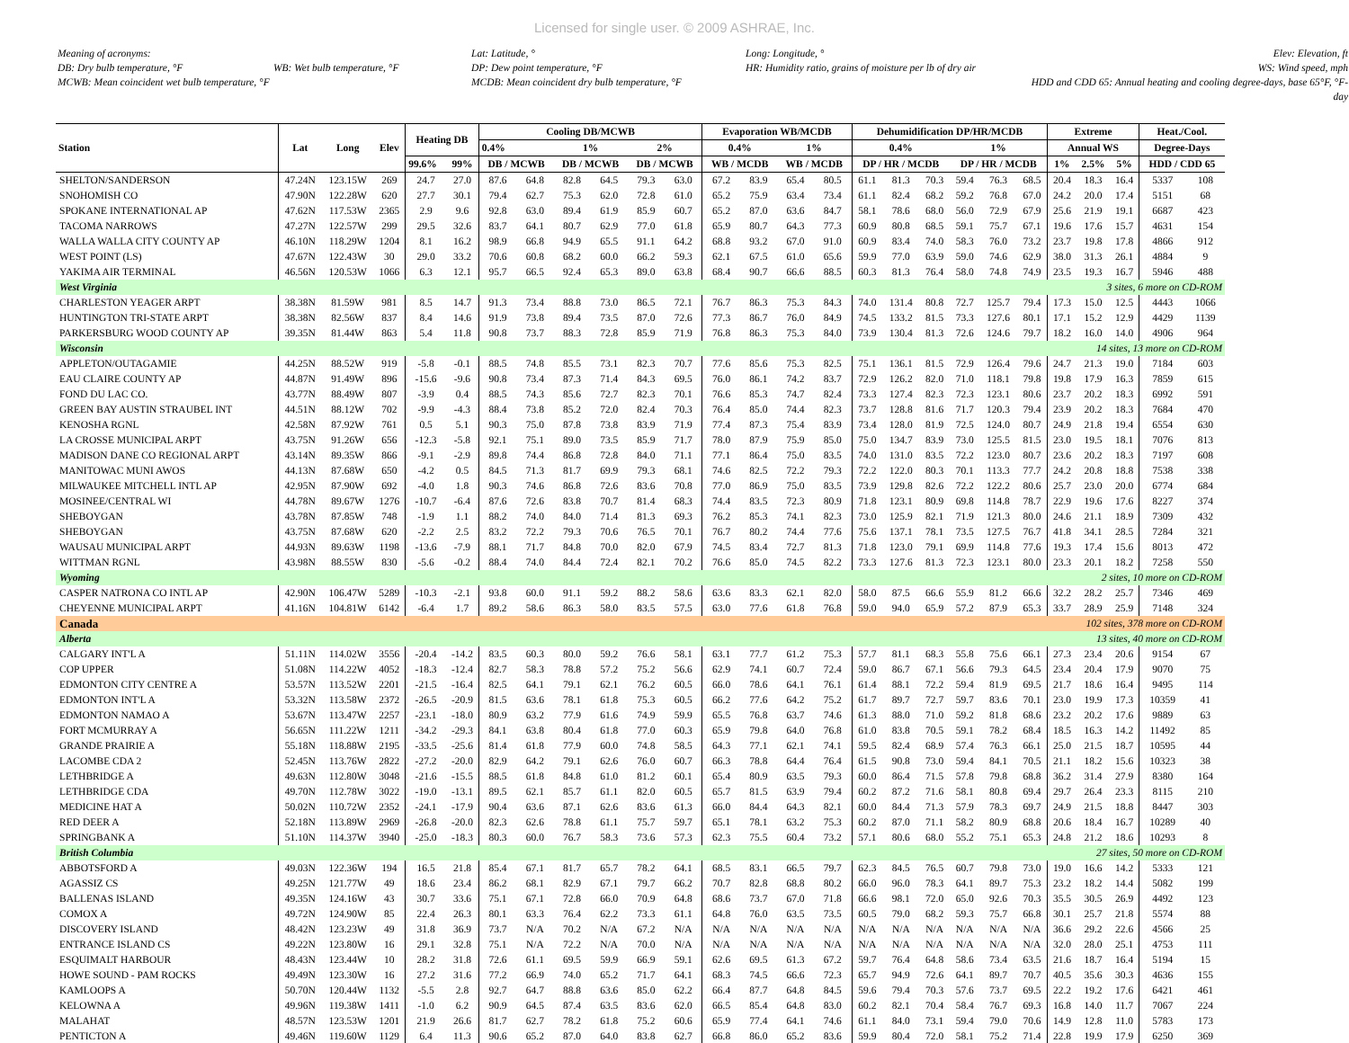Licensed for single user. © 2009 ASHRAE, Inc.
Meaning of acronyms:
DB: Dry bulb temperature, °F
MCWB: Mean coincident wet bulb temperature, °F
WB: Wet bulb temperature, °F
Lat: Latitude, °
DP: Dew point temperature, °F
MCDB: Mean coincident dry bulb temperature, °F
Long: Longitude, °
HR: Humidity ratio, grains of moisture per lb of dry air
Elev: Elevation, ft
WS: Wind speed, mph
HDD and CDD 65: Annual heating and cooling degree-days, base 65°F, °F-day
| Station | Lat | Long | Elev | Heating DB | | Cooling DB/MCWB | | | | | | Evaporation WB/MCDB | | | | Dehumidification DP/HR/MCDB | | | | | | Extreme | | | Heat./Cool. | |
| --- | --- | --- | --- | --- | --- | --- | --- | --- | --- | --- | --- | --- | --- | --- | --- | --- | --- | --- | --- | --- | --- | --- | --- | --- | --- | --- |
| | | | | | | 0.4% | | 1% | | 2% | | 0.4% | | 1% | | 0.4% | | | 1% | | | Annual WS | | | Degree-Days | |
| | | | | 99.6% | 99% | DB / MCWB | | DB / MCWB | | DB / MCWB | | WB / MCDB | | WB / MCDB | | DP / HR / MCDB | | | DP / HR / MCDB | | | 1% | 2.5% | 5% | HDD / CDD 65 | |
| SHELTON/SANDERSON | 47.24N | 123.15W | 269 | 24.7 | 27.0 | 87.6 | 64.8 | 82.8 | 64.5 | 79.3 | 63.0 | 67.2 | 83.9 | 65.4 | 80.5 | 61.1 | 81.3 | 70.3 | 59.4 | 76.3 | 68.5 | 20.4 | 18.3 | 16.4 | 5337 | 108 |
| SNOHOMISH CO | 47.90N | 122.28W | 620 | 27.7 | 30.1 | 79.4 | 62.7 | 75.3 | 62.0 | 72.8 | 61.0 | 65.2 | 75.9 | 63.4 | 73.4 | 61.1 | 82.4 | 68.2 | 59.2 | 76.8 | 67.0 | 24.2 | 20.0 | 17.4 | 5151 | 68 |
| SPOKANE INTERNATIONAL AP | 47.62N | 117.53W | 2365 | 2.9 | 9.6 | 92.8 | 63.0 | 89.4 | 61.9 | 85.9 | 60.7 | 65.2 | 87.0 | 63.6 | 84.7 | 58.1 | 78.6 | 68.0 | 56.0 | 72.9 | 67.9 | 25.6 | 21.9 | 19.1 | 6687 | 423 |
| TACOMA NARROWS | 47.27N | 122.57W | 299 | 29.5 | 32.6 | 83.7 | 64.1 | 80.7 | 62.9 | 77.0 | 61.8 | 65.9 | 80.7 | 64.3 | 77.3 | 60.9 | 80.8 | 68.5 | 59.1 | 75.7 | 67.1 | 19.6 | 17.6 | 15.7 | 4631 | 154 |
| WALLA WALLA CITY COUNTY AP | 46.10N | 118.29W | 1204 | 8.1 | 16.2 | 98.9 | 66.8 | 94.9 | 65.5 | 91.1 | 64.2 | 68.8 | 93.2 | 67.0 | 91.0 | 60.9 | 83.4 | 74.0 | 58.3 | 76.0 | 73.2 | 23.7 | 19.8 | 17.8 | 4866 | 912 |
| WEST POINT (LS) | 47.67N | 122.43W | 30 | 29.0 | 33.2 | 70.6 | 60.8 | 68.2 | 60.0 | 66.2 | 59.3 | 62.1 | 67.5 | 61.0 | 65.6 | 59.9 | 77.0 | 63.9 | 59.0 | 74.6 | 62.9 | 38.0 | 31.3 | 26.1 | 4884 | 9 |
| YAKIMA AIR TERMINAL | 46.56N | 120.53W | 1066 | 6.3 | 12.1 | 95.7 | 66.5 | 92.4 | 65.3 | 89.0 | 63.8 | 68.4 | 90.7 | 66.6 | 88.5 | 60.3 | 81.3 | 76.4 | 58.0 | 74.8 | 74.9 | 23.5 | 19.3 | 16.7 | 5946 | 488 |
| West Virginia | | | | | | | | | | | | | | | | | | | | | | 3 sites, 6 more on CD-ROM | | | | |
| CHARLESTON YEAGER ARPT | 38.38N | 81.59W | 981 | 8.5 | 14.7 | 91.3 | 73.4 | 88.8 | 73.0 | 86.5 | 72.1 | 76.7 | 86.3 | 75.3 | 84.3 | 74.0 | 131.4 | 80.8 | 72.7 | 125.7 | 79.4 | 17.3 | 15.0 | 12.5 | 4443 | 1066 |
| HUNTINGTON TRI-STATE ARPT | 38.38N | 82.56W | 837 | 8.4 | 14.6 | 91.9 | 73.8 | 89.4 | 73.5 | 87.0 | 72.6 | 77.3 | 86.7 | 76.0 | 84.9 | 74.5 | 133.2 | 81.5 | 73.3 | 127.6 | 80.1 | 17.1 | 15.2 | 12.9 | 4429 | 1139 |
| PARKERSBURG WOOD COUNTY AP | 39.35N | 81.44W | 863 | 5.4 | 11.8 | 90.8 | 73.7 | 88.3 | 72.8 | 85.9 | 71.9 | 76.8 | 86.3 | 75.3 | 84.0 | 73.9 | 130.4 | 81.3 | 72.6 | 124.6 | 79.7 | 18.2 | 16.0 | 14.0 | 4906 | 964 |
| Wisconsin | | | | | | | | | | | | | | | | | | | | | | 14 sites, 13 more on CD-ROM | | | | |
| APPLETON/OUTAGAMIE | 44.25N | 88.52W | 919 | -5.8 | -0.1 | 88.5 | 74.8 | 85.5 | 73.1 | 82.3 | 70.7 | 77.6 | 85.6 | 75.3 | 82.5 | 75.1 | 136.1 | 81.5 | 72.9 | 126.4 | 79.6 | 24.7 | 21.3 | 19.0 | 7184 | 603 |
| EAU CLAIRE COUNTY AP | 44.87N | 91.49W | 896 | -15.6 | -9.6 | 90.8 | 73.4 | 87.3 | 71.4 | 84.3 | 69.5 | 76.0 | 86.1 | 74.2 | 83.7 | 72.9 | 126.2 | 82.0 | 71.0 | 118.1 | 79.8 | 19.8 | 17.9 | 16.3 | 7859 | 615 |
| FOND DU LAC CO. | 43.77N | 88.49W | 807 | -3.9 | 0.4 | 88.5 | 74.3 | 85.6 | 72.7 | 82.3 | 70.1 | 76.6 | 85.3 | 74.7 | 82.4 | 73.3 | 127.4 | 82.3 | 72.3 | 123.1 | 80.6 | 23.7 | 20.2 | 18.3 | 6992 | 591 |
| GREEN BAY AUSTIN STRAUBEL INT | 44.51N | 88.12W | 702 | -9.9 | -4.3 | 88.4 | 73.8 | 85.2 | 72.0 | 82.4 | 70.3 | 76.4 | 85.0 | 74.4 | 82.3 | 73.7 | 128.8 | 81.6 | 71.7 | 120.3 | 79.4 | 23.9 | 20.2 | 18.3 | 7684 | 470 |
| KENOSHA RGNL | 42.58N | 87.92W | 761 | 0.5 | 5.1 | 90.3 | 75.0 | 87.8 | 73.8 | 83.9 | 71.9 | 77.4 | 87.3 | 75.4 | 83.9 | 73.4 | 128.0 | 81.9 | 72.5 | 124.0 | 80.7 | 24.9 | 21.8 | 19.4 | 6554 | 630 |
| LA CROSSE MUNICIPAL ARPT | 43.75N | 91.26W | 656 | -12.3 | -5.8 | 92.1 | 75.1 | 89.0 | 73.5 | 85.9 | 71.7 | 78.0 | 87.9 | 75.9 | 85.0 | 75.0 | 134.7 | 83.9 | 73.0 | 125.5 | 81.5 | 23.0 | 19.5 | 18.1 | 7076 | 813 |
| MADISON DANE CO REGIONAL ARPT | 43.14N | 89.35W | 866 | -9.1 | -2.9 | 89.8 | 74.4 | 86.8 | 72.8 | 84.0 | 71.1 | 77.1 | 86.4 | 75.0 | 83.5 | 74.0 | 131.0 | 83.5 | 72.2 | 123.0 | 80.7 | 23.6 | 20.2 | 18.3 | 7197 | 608 |
| MANITOWAC MUNI AWOS | 44.13N | 87.68W | 650 | -4.2 | 0.5 | 84.5 | 71.3 | 81.7 | 69.9 | 79.3 | 68.1 | 74.6 | 82.5 | 72.2 | 79.3 | 72.2 | 122.0 | 80.3 | 70.1 | 113.3 | 77.7 | 24.2 | 20.8 | 18.8 | 7538 | 338 |
| MILWAUKEE MITCHELL INTL AP | 42.95N | 87.90W | 692 | -4.0 | 1.8 | 90.3 | 74.6 | 86.8 | 72.6 | 83.6 | 70.8 | 77.0 | 86.9 | 75.0 | 83.5 | 73.9 | 129.8 | 82.6 | 72.2 | 122.2 | 80.6 | 25.7 | 23.0 | 20.0 | 6774 | 684 |
| MOSINEE/CENTRAL WI | 44.78N | 89.67W | 1276 | -10.7 | -6.4 | 87.6 | 72.6 | 83.8 | 70.7 | 81.4 | 68.3 | 74.4 | 83.5 | 72.3 | 80.9 | 71.8 | 123.1 | 80.9 | 69.8 | 114.8 | 78.7 | 22.9 | 19.6 | 17.6 | 8227 | 374 |
| SHEBOYGAN | 43.78N | 87.85W | 748 | -1.9 | 1.1 | 88.2 | 74.0 | 84.0 | 71.4 | 81.3 | 69.3 | 76.2 | 85.3 | 74.1 | 82.3 | 73.0 | 125.9 | 82.1 | 71.9 | 121.3 | 80.0 | 24.6 | 21.1 | 18.9 | 7309 | 432 |
| SHEBOYGAN | 43.75N | 87.68W | 620 | -2.2 | 2.5 | 83.2 | 72.2 | 79.3 | 70.6 | 76.5 | 70.1 | 76.7 | 80.2 | 74.4 | 77.6 | 75.6 | 137.1 | 78.1 | 73.5 | 127.5 | 76.7 | 41.8 | 34.1 | 28.5 | 7284 | 321 |
| WAUSAU MUNICIPAL ARPT | 44.93N | 89.63W | 1198 | -13.6 | -7.9 | 88.1 | 71.7 | 84.8 | 70.0 | 82.0 | 67.9 | 74.5 | 83.4 | 72.7 | 81.3 | 71.8 | 123.0 | 79.1 | 69.9 | 114.8 | 77.6 | 19.3 | 17.4 | 15.6 | 8013 | 472 |
| WITTMAN RGNL | 43.98N | 88.55W | 830 | -5.6 | -0.2 | 88.4 | 74.0 | 84.4 | 72.4 | 82.1 | 70.2 | 76.6 | 85.0 | 74.5 | 82.2 | 73.3 | 127.6 | 81.3 | 72.3 | 123.1 | 80.0 | 23.3 | 20.1 | 18.2 | 7258 | 550 |
| Wyoming | | | | | | | | | | | | | | | | | | | | | | 2 sites, 10 more on CD-ROM | | | | |
| CASPER NATRONA CO INTL AP | 42.90N | 106.47W | 5289 | -10.3 | -2.1 | 93.8 | 60.0 | 91.1 | 59.2 | 88.2 | 58.6 | 63.6 | 83.3 | 62.1 | 82.0 | 58.0 | 87.5 | 66.6 | 55.9 | 81.2 | 66.6 | 32.2 | 28.2 | 25.7 | 7346 | 469 |
| CHEYENNE MUNICIPAL ARPT | 41.16N | 104.81W | 6142 | -6.4 | 1.7 | 89.2 | 58.6 | 86.3 | 58.0 | 83.5 | 57.5 | 63.0 | 77.6 | 61.8 | 76.8 | 59.0 | 94.0 | 65.9 | 57.2 | 87.9 | 65.3 | 33.7 | 28.9 | 25.9 | 7148 | 324 |
| Canada | | | | | | | | | | | | | | | | | | | | | | 102 sites, 378 more on CD-ROM | | | | |
| Alberta | | | | | | | | | | | | | | | | | | | | | | 13 sites, 40 more on CD-ROM | | | | |
| CALGARY INT'L A | 51.11N | 114.02W | 3556 | -20.4 | -14.2 | 83.5 | 60.3 | 80.0 | 59.2 | 76.6 | 58.1 | 63.1 | 77.7 | 61.2 | 75.3 | 57.7 | 81.1 | 68.3 | 55.8 | 75.6 | 66.1 | 27.3 | 23.4 | 20.6 | 9154 | 67 |
| COP UPPER | 51.08N | 114.22W | 4052 | -18.3 | -12.4 | 82.7 | 58.3 | 78.8 | 57.2 | 75.2 | 56.6 | 62.9 | 74.1 | 60.7 | 72.4 | 59.0 | 86.7 | 67.1 | 56.6 | 79.3 | 64.5 | 23.4 | 20.4 | 17.9 | 9070 | 75 |
| EDMONTON CITY CENTRE A | 53.57N | 113.52W | 2201 | -21.5 | -16.4 | 82.5 | 64.1 | 79.1 | 62.1 | 76.2 | 60.5 | 66.0 | 78.6 | 64.1 | 76.1 | 61.4 | 88.1 | 72.2 | 59.4 | 81.9 | 69.5 | 21.7 | 18.6 | 16.4 | 9495 | 114 |
| EDMONTON INT'L A | 53.32N | 113.58W | 2372 | -26.5 | -20.9 | 81.5 | 63.6 | 78.1 | 61.8 | 75.3 | 60.5 | 66.2 | 77.6 | 64.2 | 75.2 | 61.7 | 89.7 | 72.7 | 59.7 | 83.6 | 70.1 | 23.0 | 19.9 | 17.3 | 10359 | 41 |
| EDMONTON NAMAO A | 53.67N | 113.47W | 2257 | -23.1 | -18.0 | 80.9 | 63.2 | 77.9 | 61.6 | 74.9 | 59.9 | 65.5 | 76.8 | 63.7 | 74.6 | 61.3 | 88.0 | 71.0 | 59.2 | 81.8 | 68.6 | 23.2 | 20.2 | 17.6 | 9889 | 63 |
| FORT MCMURRAY A | 56.65N | 111.22W | 1211 | -34.2 | -29.3 | 84.1 | 63.8 | 80.4 | 61.8 | 77.0 | 60.3 | 65.9 | 79.8 | 64.0 | 76.8 | 61.0 | 83.8 | 70.5 | 59.1 | 78.2 | 68.4 | 18.5 | 16.3 | 14.2 | 11492 | 85 |
| GRANDE PRAIRIE A | 55.18N | 118.88W | 2195 | -33.5 | -25.6 | 81.4 | 61.8 | 77.9 | 60.0 | 74.8 | 58.5 | 64.3 | 77.1 | 62.1 | 74.1 | 59.5 | 82.4 | 68.9 | 57.4 | 76.3 | 66.1 | 25.0 | 21.5 | 18.7 | 10595 | 44 |
| LACOMBE CDA 2 | 52.45N | 113.76W | 2822 | -27.2 | -20.0 | 82.9 | 64.2 | 79.1 | 62.6 | 76.0 | 60.7 | 66.3 | 78.8 | 64.4 | 76.4 | 61.5 | 90.8 | 73.0 | 59.4 | 84.1 | 70.5 | 21.1 | 18.2 | 15.6 | 10323 | 38 |
| LETHBRIDGE A | 49.63N | 112.80W | 3048 | -21.6 | -15.5 | 88.5 | 61.8 | 84.8 | 61.0 | 81.2 | 60.1 | 65.4 | 80.9 | 63.5 | 79.3 | 60.0 | 86.4 | 71.5 | 57.8 | 79.8 | 68.8 | 36.2 | 31.4 | 27.9 | 8380 | 164 |
| LETHBRIDGE CDA | 49.70N | 112.78W | 3022 | -19.0 | -13.1 | 89.5 | 62.1 | 85.7 | 61.1 | 82.0 | 60.5 | 65.7 | 81.5 | 63.9 | 79.4 | 60.2 | 87.2 | 71.6 | 58.1 | 80.8 | 69.4 | 29.7 | 26.4 | 23.3 | 8115 | 210 |
| MEDICINE HAT A | 50.02N | 110.72W | 2352 | -24.1 | -17.9 | 90.4 | 63.6 | 87.1 | 62.6 | 83.6 | 61.3 | 66.0 | 84.4 | 64.3 | 82.1 | 60.0 | 84.4 | 71.3 | 57.9 | 78.3 | 69.7 | 24.9 | 21.5 | 18.8 | 8447 | 303 |
| RED DEER A | 52.18N | 113.89W | 2969 | -26.8 | -20.0 | 82.3 | 62.6 | 78.8 | 61.1 | 75.7 | 59.7 | 65.1 | 78.1 | 63.2 | 75.3 | 60.2 | 87.0 | 71.1 | 58.2 | 80.9 | 68.8 | 20.6 | 18.4 | 16.7 | 10289 | 40 |
| SPRINGBANK A | 51.10N | 114.37W | 3940 | -25.0 | -18.3 | 80.3 | 60.0 | 76.7 | 58.3 | 73.6 | 57.3 | 62.3 | 75.5 | 60.4 | 73.2 | 57.1 | 80.6 | 68.0 | 55.2 | 75.1 | 65.3 | 24.8 | 21.2 | 18.6 | 10293 | 8 |
| British Columbia | | | | | | | | | | | | | | | | | | | | | | 27 sites, 50 more on CD-ROM | | | | |
| ABBOTSFORD A | 49.03N | 122.36W | 194 | 16.5 | 21.8 | 85.4 | 67.1 | 81.7 | 65.7 | 78.2 | 64.1 | 68.5 | 83.1 | 66.5 | 79.7 | 62.3 | 84.5 | 76.5 | 60.7 | 79.8 | 73.0 | 19.0 | 16.6 | 14.2 | 5333 | 121 |
| AGASSIZ CS | 49.25N | 121.77W | 49 | 18.6 | 23.4 | 86.2 | 68.1 | 82.9 | 67.1 | 79.7 | 66.2 | 70.7 | 82.8 | 68.8 | 80.2 | 66.0 | 96.0 | 78.3 | 64.1 | 89.7 | 75.3 | 23.2 | 18.2 | 14.4 | 5082 | 199 |
| BALLENAS ISLAND | 49.35N | 124.16W | 43 | 30.7 | 33.6 | 75.1 | 67.1 | 72.8 | 66.0 | 70.9 | 64.8 | 68.6 | 73.7 | 67.0 | 71.8 | 66.6 | 98.1 | 72.0 | 65.0 | 92.6 | 70.3 | 35.5 | 30.5 | 26.9 | 4492 | 123 |
| COMOX A | 49.72N | 124.90W | 85 | 22.4 | 26.3 | 80.1 | 63.3 | 76.4 | 62.2 | 73.3 | 61.1 | 64.8 | 76.0 | 63.5 | 73.5 | 60.5 | 79.0 | 68.2 | 59.3 | 75.7 | 66.8 | 30.1 | 25.7 | 21.8 | 5574 | 88 |
| DISCOVERY ISLAND | 48.42N | 123.23W | 49 | 31.8 | 36.9 | 73.7 | N/A | 70.2 | N/A | 67.2 | N/A | N/A | N/A | N/A | N/A | N/A | N/A | N/A | N/A | N/A | N/A | 36.6 | 29.2 | 22.6 | 4566 | 25 |
| ENTRANCE ISLAND CS | 49.22N | 123.80W | 16 | 29.1 | 32.8 | 75.1 | N/A | 72.2 | N/A | 70.0 | N/A | N/A | N/A | N/A | N/A | N/A | N/A | N/A | N/A | N/A | N/A | 32.0 | 28.0 | 25.1 | 4753 | 111 |
| ESQUIMALT HARBOUR | 48.43N | 123.44W | 10 | 28.2 | 31.8 | 72.6 | 61.1 | 69.5 | 59.9 | 66.9 | 59.1 | 62.6 | 69.5 | 61.3 | 67.2 | 59.7 | 76.4 | 64.8 | 58.6 | 73.4 | 63.5 | 21.6 | 18.7 | 16.4 | 5194 | 15 |
| HOWE SOUND - PAM ROCKS | 49.49N | 123.30W | 16 | 27.2 | 31.6 | 77.2 | 66.9 | 74.0 | 65.2 | 71.7 | 64.1 | 68.3 | 74.5 | 66.6 | 72.3 | 65.7 | 94.9 | 72.6 | 64.1 | 89.7 | 70.7 | 40.5 | 35.6 | 30.3 | 4636 | 155 |
| KAMLOOPS A | 50.70N | 120.44W | 1132 | -5.5 | 2.8 | 92.7 | 64.7 | 88.8 | 63.6 | 85.0 | 62.2 | 66.4 | 87.7 | 64.8 | 84.5 | 59.6 | 79.4 | 70.3 | 57.6 | 73.7 | 69.5 | 22.2 | 19.2 | 17.6 | 6421 | 461 |
| KELOWNA A | 49.96N | 119.38W | 1411 | -1.0 | 6.2 | 90.9 | 64.5 | 87.4 | 63.5 | 83.6 | 62.0 | 66.5 | 85.4 | 64.8 | 83.0 | 60.2 | 82.1 | 70.4 | 58.4 | 76.7 | 69.3 | 16.8 | 14.0 | 11.7 | 7067 | 224 |
| MALAHAT | 48.57N | 123.53W | 1201 | 21.9 | 26.6 | 81.7 | 62.7 | 78.2 | 61.8 | 75.2 | 60.6 | 65.9 | 77.4 | 64.1 | 74.6 | 61.1 | 84.0 | 73.1 | 59.4 | 79.0 | 70.6 | 14.9 | 12.8 | 11.0 | 5783 | 173 |
| PENTICTON A | 49.46N | 119.60W | 1129 | 6.4 | 11.3 | 90.6 | 65.2 | 87.0 | 64.0 | 83.8 | 62.7 | 66.8 | 86.0 | 65.2 | 83.6 | 59.9 | 80.4 | 72.0 | 58.1 | 75.2 | 71.4 | 22.8 | 19.9 | 17.9 | 6250 | 369 |